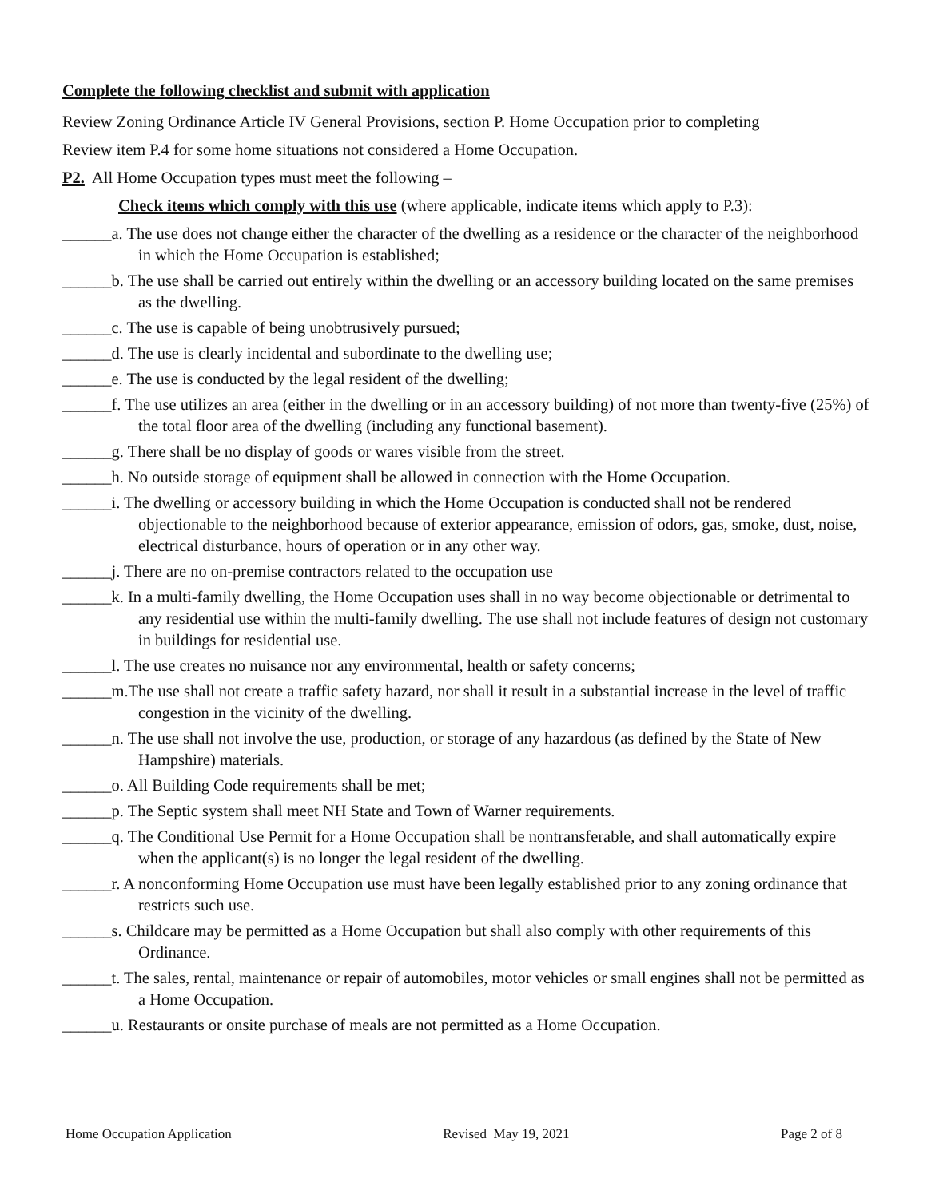Complete the following checklist and submit with application
Review Zoning Ordinance Article IV General Provisions, section P. Home Occupation prior to completing
Review item P.4 for some home situations not considered a Home Occupation.
P2. All Home Occupation types must meet the following –
Check items which comply with this use (where applicable, indicate items which apply to P.3):
______a. The use does not change either the character of the dwelling as a residence or the character of the neighborhood in which the Home Occupation is established;
______b. The use shall be carried out entirely within the dwelling or an accessory building located on the same premises as the dwelling.
______c. The use is capable of being unobtrusively pursued;
______d. The use is clearly incidental and subordinate to the dwelling use;
______e. The use is conducted by the legal resident of the dwelling;
______f. The use utilizes an area (either in the dwelling or in an accessory building) of not more than twenty-five (25%) of the total floor area of the dwelling (including any functional basement).
______g. There shall be no display of goods or wares visible from the street.
______h. No outside storage of equipment shall be allowed in connection with the Home Occupation.
______i. The dwelling or accessory building in which the Home Occupation is conducted shall not be rendered objectionable to the neighborhood because of exterior appearance, emission of odors, gas, smoke, dust, noise, electrical disturbance, hours of operation or in any other way.
______j. There are no on-premise contractors related to the occupation use
______k. In a multi-family dwelling, the Home Occupation uses shall in no way become objectionable or detrimental to any residential use within the multi-family dwelling. The use shall not include features of design not customary in buildings for residential use.
______l. The use creates no nuisance nor any environmental, health or safety concerns;
______m.The use shall not create a traffic safety hazard, nor shall it result in a substantial increase in the level of traffic congestion in the vicinity of the dwelling.
______n. The use shall not involve the use, production, or storage of any hazardous (as defined by the State of New Hampshire) materials.
______o. All Building Code requirements shall be met;
______p. The Septic system shall meet NH State and Town of Warner requirements.
______q. The Conditional Use Permit for a Home Occupation shall be nontransferable, and shall automatically expire when the applicant(s) is no longer the legal resident of the dwelling.
______r. A nonconforming Home Occupation use must have been legally established prior to any zoning ordinance that restricts such use.
______s. Childcare may be permitted as a Home Occupation but shall also comply with other requirements of this Ordinance.
______t. The sales, rental, maintenance or repair of automobiles, motor vehicles or small engines shall not be permitted as a Home Occupation.
______u. Restaurants or onsite purchase of meals are not permitted as a Home Occupation.
Home Occupation Application Revised May 19, 2021 Page 2 of 8